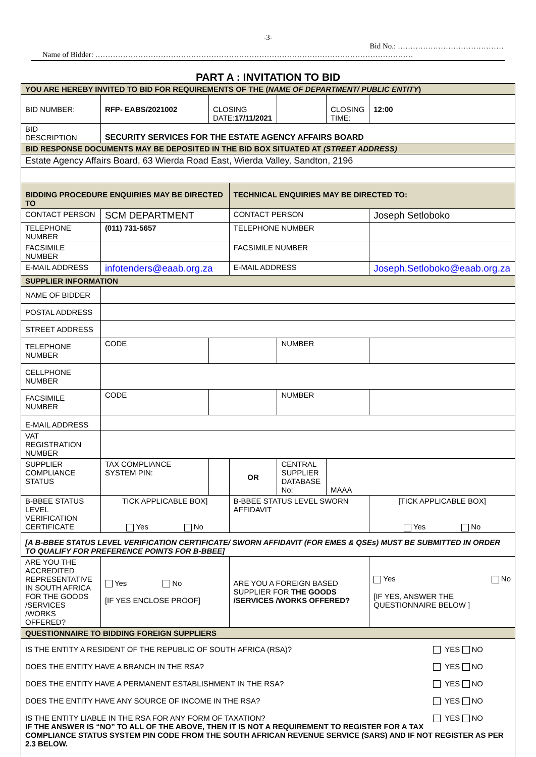-3-
Bid No.: ……………………………………
Name of Bidder: ………………………………………………………………………………………………………………
PART A : INVITATION TO BID
| YOU ARE HEREBY INVITED TO BID FOR REQUIREMENTS OF THE ( NAME OF DEPARTMENT/ PUBLIC ENTITY ) | | | | | | |
| BID NUMBER: | RFP- EABS/2021002 | CLOSING DATE: 17/11/2021 | | | CLOSING TIME: | 12:00 |
| BID DESCRIPTION | SECURITY SERVICES FOR THE ESTATE AGENCY AFFAIRS BOARD | | | | | |
| BID RESPONSE DOCUMENTS MAY BE DEPOSITED IN THE BID BOX SITUATED AT (STREET ADDRESS) | | | | | | |
| Estate Agency Affairs Board, 63 Wierda Road East, Wierda Valley, Sandton, 2196 | | | | | | |
| BIDDING PROCEDURE ENQUIRIES MAY BE DIRECTED TO | | | TECHNICAL ENQUIRIES MAY BE DIRECTED TO: | | | |
| CONTACT PERSON | SCM DEPARTMENT | | CONTACT PERSON | | | Joseph Setloboko |
| TELEPHONE NUMBER | (011) 731-5657 | | TELEPHONE NUMBER | | | |
| FACSIMILE NUMBER | | | FACSIMILE NUMBER | | | |
| E-MAIL ADDRESS | infotenders@eaab.org.za | | E-MAIL ADDRESS | | | Joseph.Setloboko@eaab.org.za |
| SUPPLIER INFORMATION | | | | | | |
| NAME OF BIDDER | | | | | | |
| POSTAL ADDRESS | | | | | | |
| STREET ADDRESS | | | | | | |
| TELEPHONE NUMBER | CODE | | | NUMBER | | |
| CELLPHONE NUMBER | | | | | | |
| FACSIMILE NUMBER | CODE | | | NUMBER | | |
| E-MAIL ADDRESS | | | | | | |
| VAT REGISTRATION NUMBER | | | | | | |
| SUPPLIER COMPLIANCE STATUS | TAX COMPLIANCE SYSTEM PIN: | | OR | CENTRAL SUPPLIER DATABASE No: | MAAA | |
| B-BBEE STATUS LEVEL VERIFICATION CERTIFICATE | TICK APPLICABLE BOX] Yes No | | B-BBEE STATUS LEVEL SWORN AFFIDAVIT | | | [TICK APPLICABLE BOX] Yes No |
| [A B-BBEE STATUS LEVEL VERIFICATION CERTIFICATE/ SWORN AFFIDAVIT (FOR EMES & QSEs) MUST BE SUBMITTED IN ORDER TO QUALIFY FOR PREFERENCE POINTS FOR B-BBEE] | | | | | | |
| ARE YOU THE ACCREDITED REPRESENTATIVE IN SOUTH AFRICA FOR THE GOODS /SERVICES /WORKS OFFERED? | Yes No [IF YES ENCLOSE PROOF] | | ARE YOU A FOREIGN BASED SUPPLIER FOR THE GOODS /SERVICES /WORKS OFFERED? | | | Yes No [IF YES, ANSWER THE QUESTIONNAIRE BELOW ] |
| QUESTIONNAIRE TO BIDDING FOREIGN SUPPLIERS | | | | | | |
| IS THE ENTITY A RESIDENT OF THE REPUBLIC OF SOUTH AFRICA (RSA)? YES NO DOES THE ENTITY HAVE A BRANCH IN THE RSA? YES NO DOES THE ENTITY HAVE A PERMANENT ESTABLISHMENT IN THE RSA? YES NO DOES THE ENTITY HAVE ANY SOURCE OF INCOME IN THE RSA? YES NO IS THE ENTITY LIABLE IN THE RSA FOR ANY FORM OF TAXATION? YES NO IF THE ANSWER IS “NO” TO ALL OF THE ABOVE, THEN IT IS NOT A REQUIREMENT TO REGISTER FOR A TAX COMPLIANCE STATUS SYSTEM PIN CODE FROM THE SOUTH AFRICAN REVENUE SERVICE (SARS) AND IF NOT REGISTER AS PER 2.3 BELOW. | | | | | | |